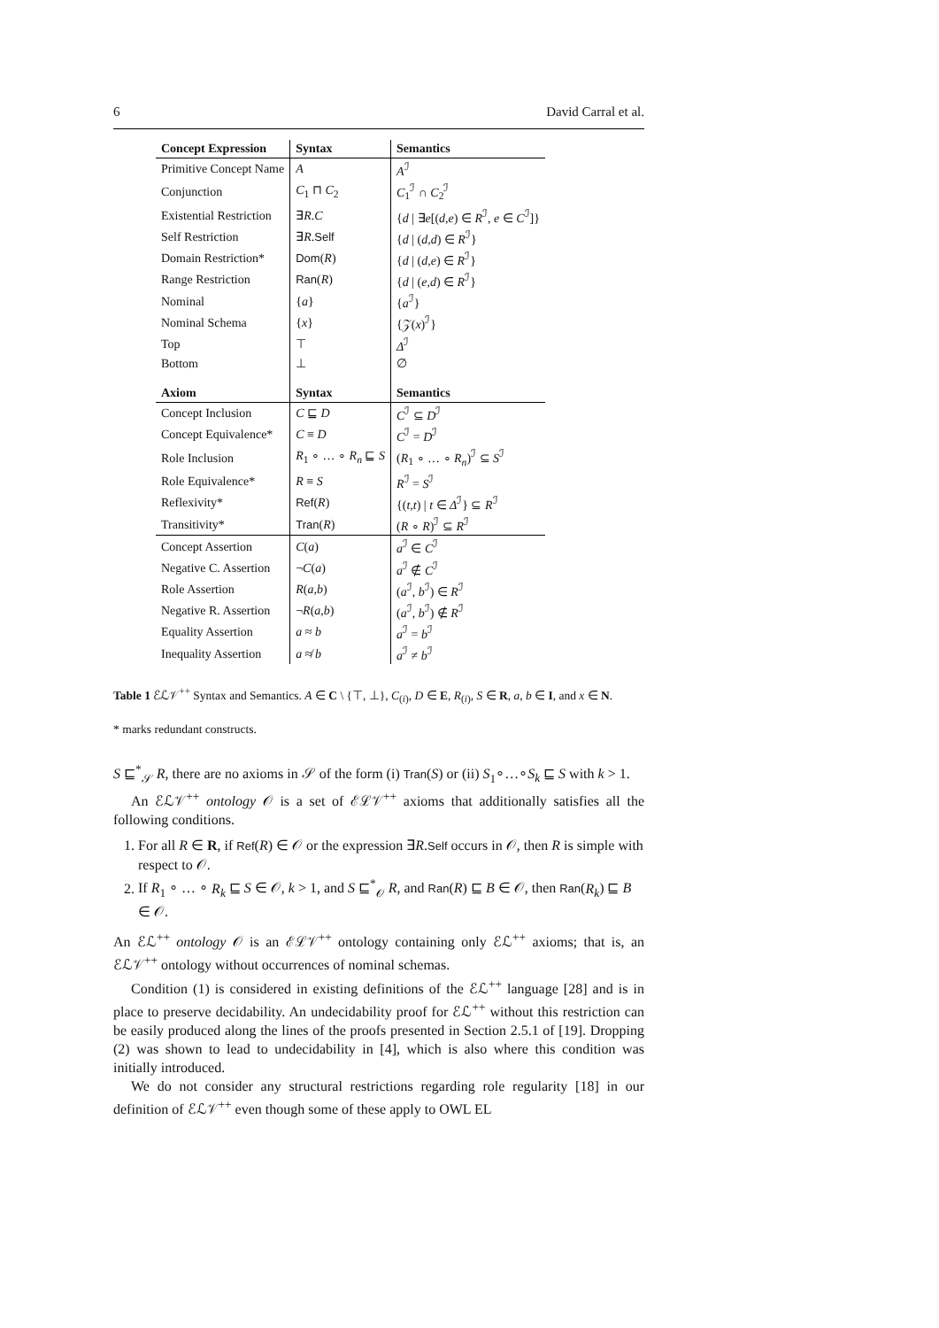6 David Carral et al.
| Concept Expression | Syntax | Semantics |
| --- | --- | --- |
| Primitive Concept Name | A | A<sup>ℐ</sup> |
| Conjunction | C<sub>1</sub> ⊓ C<sub>2</sub> | C<sub>1</sub><sup>ℐ</sup> ∩ C<sub>2</sub><sup>ℐ</sup> |
| Existential Restriction | ∃ R . C | { d / ∃ e [( d,e ) ∈ R<sup>ℐ</sup>, e ∈ C<sup>ℐ</sup>]} |
| Self Restriction | ∃ R . Self | { d / ( d,d ) ∈ R<sup>ℐ</sup>} |
| Domain Restriction* | Dom ( R ) | { d / ( d,e ) ∈ R<sup>ℐ</sup>} |
| Range Restriction | Ran ( R ) | { d / ( e,d ) ∈ R<sup>ℐ</sup>} |
| Nominal | { a } | { a<sup>ℐ</sup>} |
| Nominal Schema | { x } | {𝒵( x )<sup>ℐ</sup>} |
| Top | ⊤ | Δ<sup>ℐ</sup> |
| Bottom | ⊥ | ∅ |
| Axiom | Syntax | Semantics |
| Concept Inclusion | C ⊑ D | C<sup>ℐ</sup> ⊆ D<sup>ℐ</sup> |
| Concept Equivalence* | C ≡ D | C<sup>ℐ</sup> = D<sup>ℐ</sup> |
| Role Inclusion | R<sub>1</sub> ∘ … ∘ R<sub>n</sub> ⊑ S | ( R<sub>1</sub> ∘ … ∘ R<sub>n</sub> )<sup>ℐ</sup> ⊆ S<sup>ℐ</sup> |
| Role Equivalence* | R ≡ S | R<sup>ℐ</sup> = S<sup>ℐ</sup> |
| Reflexivity* | Ref ( R ) | {( t,t ) / t ∈ Δ<sup>ℐ</sup>} ⊆ R<sup>ℐ</sup> |
| Transitivity* | Tran ( R ) | ( R ∘ R )<sup>ℐ</sup> ⊆ R<sup>ℐ</sup> |
| Concept Assertion | C ( a ) | a<sup>ℐ</sup> ∈ C<sup>ℐ</sup> |
| Negative C. Assertion | ¬ C ( a ) | a<sup>ℐ</sup> ∉ C<sup>ℐ</sup> |
| Role Assertion | R ( a,b ) | ( a<sup>ℐ</sup>, b<sup>ℐ</sup>) ∈ R<sup>ℐ</sup> |
| Negative R. Assertion | ¬ R ( a,b ) | ( a<sup>ℐ</sup>, b<sup>ℐ</sup>) ∉ R<sup>ℐ</sup> |
| Equality Assertion | a ≈ b | a<sup>ℐ</sup> = b<sup>ℐ</sup> |
| Inequality Assertion | a ≉ b | a<sup>ℐ</sup> ≠ b<sup>ℐ</sup> |
Table 1 ℰℒ𝒱<sup>++</sup> Syntax and Semantics. A ∈ C \ {⊤, ⊥}, C<sub>(i)</sub>, D ∈ E, R<sub>(i)</sub>, S ∈ R, a, b ∈ I, and x ∈ N.
* marks redundant constructs.
S ⊑<sup>*</sup><sub>𝒮</sub> R, there are no axioms in 𝒮 of the form (i) Tran(S) or (ii) S<sub>1</sub>∘…∘S<sub>k</sub> ⊑ S with k > 1.
An ℰℒ𝒱<sup>++</sup> ontology 𝒪 is a set of ℰℒ𝒱<sup>++</sup> axioms that additionally satisfies all the following conditions.
1. For all R ∈ R, if Ref(R) ∈ 𝒪 or the expression ∃R.Self occurs in 𝒪, then R is simple with respect to 𝒪.
2. If R<sub>1</sub> ∘ … ∘ R<sub>k</sub> ⊑ S ∈ 𝒪, k > 1, and S ⊑<sup>*</sup><sub>𝒪</sub> R, and Ran(R) ⊑ B ∈ 𝒪, then Ran(R<sub>k</sub>) ⊑ B ∈ 𝒪.
An ℰℒ<sup>++</sup> ontology 𝒪 is an ℰℒ𝒱<sup>++</sup> ontology containing only ℰℒ<sup>++</sup> axioms; that is, an ℰℒ𝒱<sup>++</sup> ontology without occurrences of nominal schemas.
Condition (1) is considered in existing definitions of the ℰℒ<sup>++</sup> language [28] and is in place to preserve decidability. An undecidability proof for ℰℒ<sup>++</sup> without this restriction can be easily produced along the lines of the proofs presented in Section 2.5.1 of [19]. Dropping (2) was shown to lead to undecidability in [4], which is also where this condition was initially introduced.
We do not consider any structural restrictions regarding role regularity [18] in our definition of ℰℒ𝒱<sup>++</sup> even though some of these apply to OWL EL